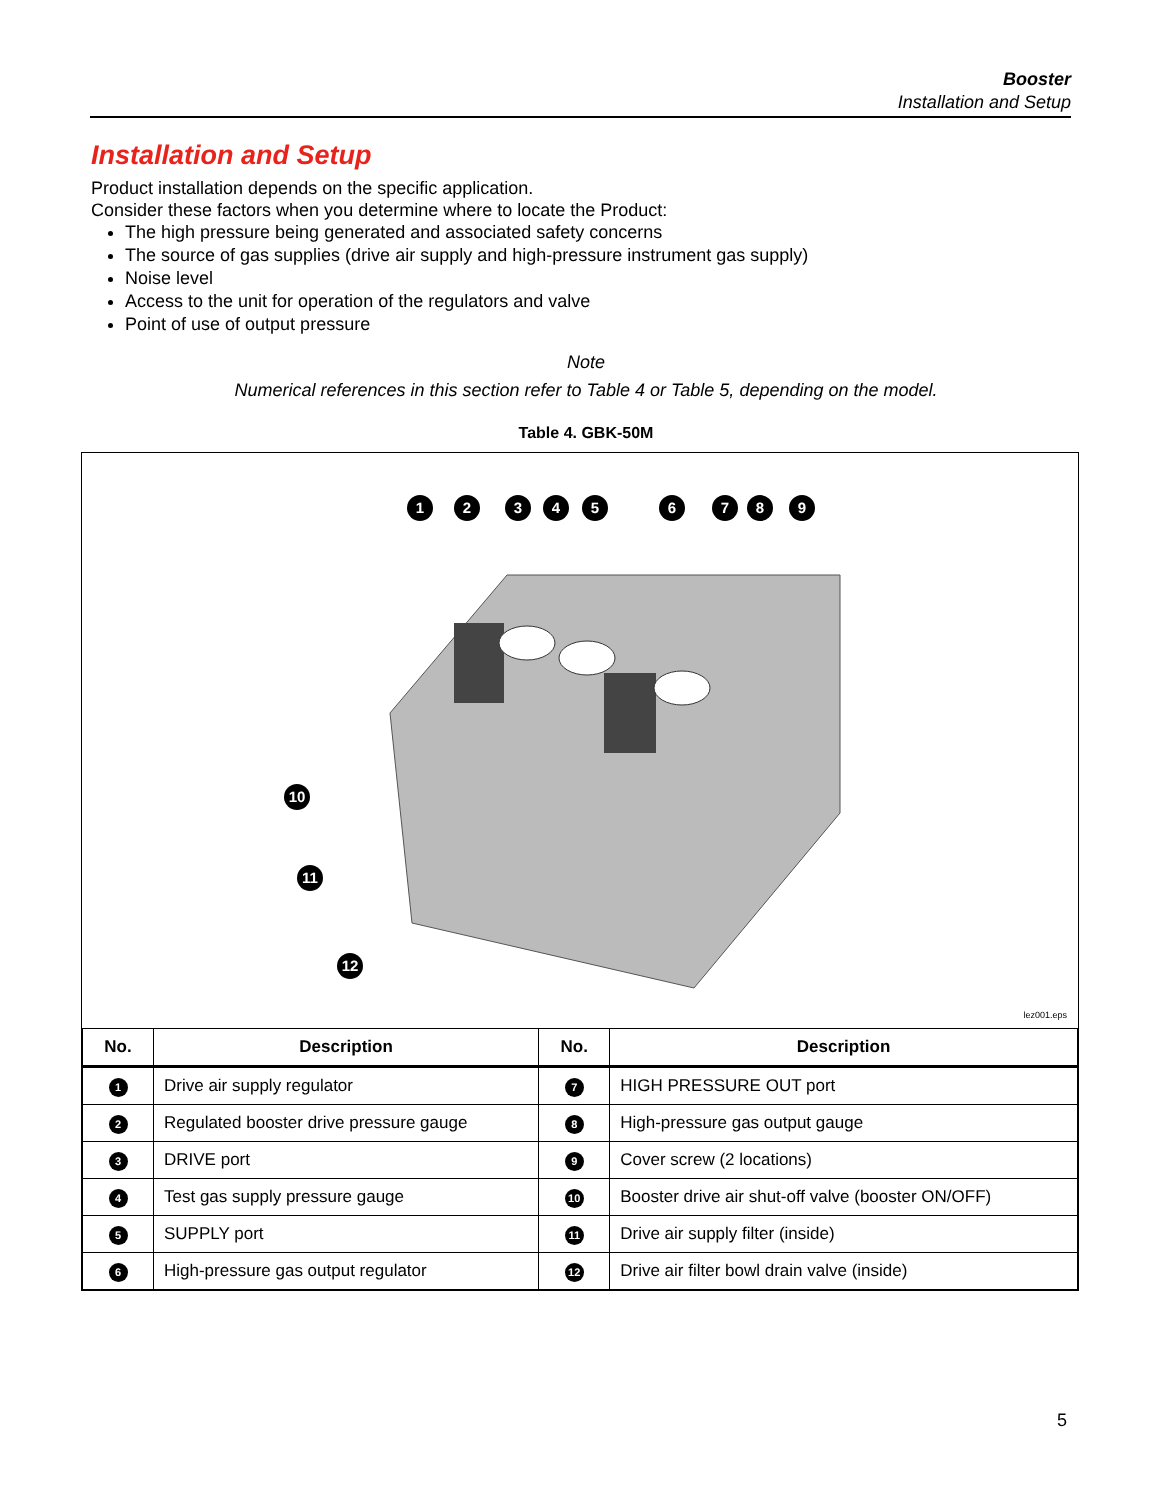Booster
Installation and Setup
Installation and Setup
Product installation depends on the specific application.
Consider these factors when you determine where to locate the Product:
The high pressure being generated and associated safety concerns
The source of gas supplies (drive air supply and high-pressure instrument gas supply)
Noise level
Access to the unit for operation of the regulators and valve
Point of use of output pressure
Note
Numerical references in this section refer to Table 4 or Table 5, depending on the model.
Table 4. GBK-50M
1
2
3
4
5
6
7
8
9
10
11
12
lez001.eps
| No. | Description | No. | Description |
| --- | --- | --- | --- |
| 1 | Drive air supply regulator | 7 | HIGH PRESSURE OUT port |
| 2 | Regulated booster drive pressure gauge | 8 | High-pressure gas output gauge |
| 3 | DRIVE port | 9 | Cover screw (2 locations) |
| 4 | Test gas supply pressure gauge | 10 | Booster drive air shut-off valve (booster ON/OFF) |
| 5 | SUPPLY port | 11 | Drive air supply filter (inside) |
| 6 | High-pressure gas output regulator | 12 | Drive air filter bowl drain valve (inside) |
5